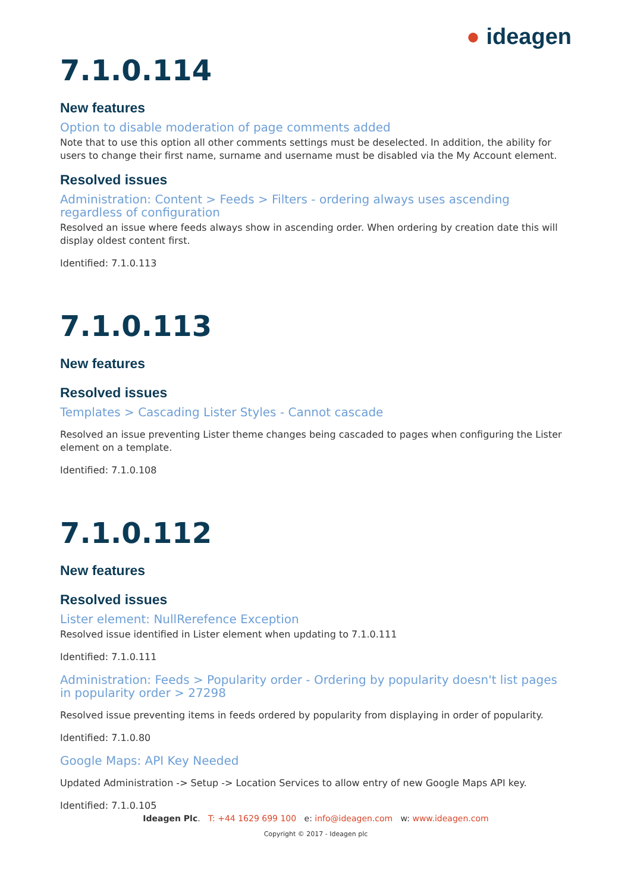● ideagen
7.1.0.114
New features
Option to disable moderation of page comments added
Note that to use this option all other comments settings must be deselected. In addition, the ability for users to change their first name, surname and username must be disabled via the My Account element.
Resolved issues
Administration: Content > Feeds > Filters - ordering always uses ascending regardless of configuration
Resolved an issue where feeds always show in ascending order. When ordering by creation date this will display oldest content first.
Identified: 7.1.0.113
7.1.0.113
New features
Resolved issues
Templates > Cascading Lister Styles - Cannot cascade
Resolved an issue preventing Lister theme changes being cascaded to pages when configuring the Lister element on a template.
Identified: 7.1.0.108
7.1.0.112
New features
Resolved issues
Lister element: NullRerefence Exception
Resolved issue identified in Lister element when updating to 7.1.0.111
Identified: 7.1.0.111
Administration: Feeds > Popularity order - Ordering by popularity doesn't list pages in popularity order > 27298
Resolved issue preventing items in feeds ordered by popularity from displaying in order of popularity.
Identified: 7.1.0.80
Google Maps: API Key Needed
Updated Administration -> Setup -> Location Services to allow entry of new Google Maps API key.
Identified: 7.1.0.105
Ideagen Plc. T: +44 1629 699 100 e: info@ideagen.com w: www.ideagen.com
Copyright © 2017 - Ideagen plc